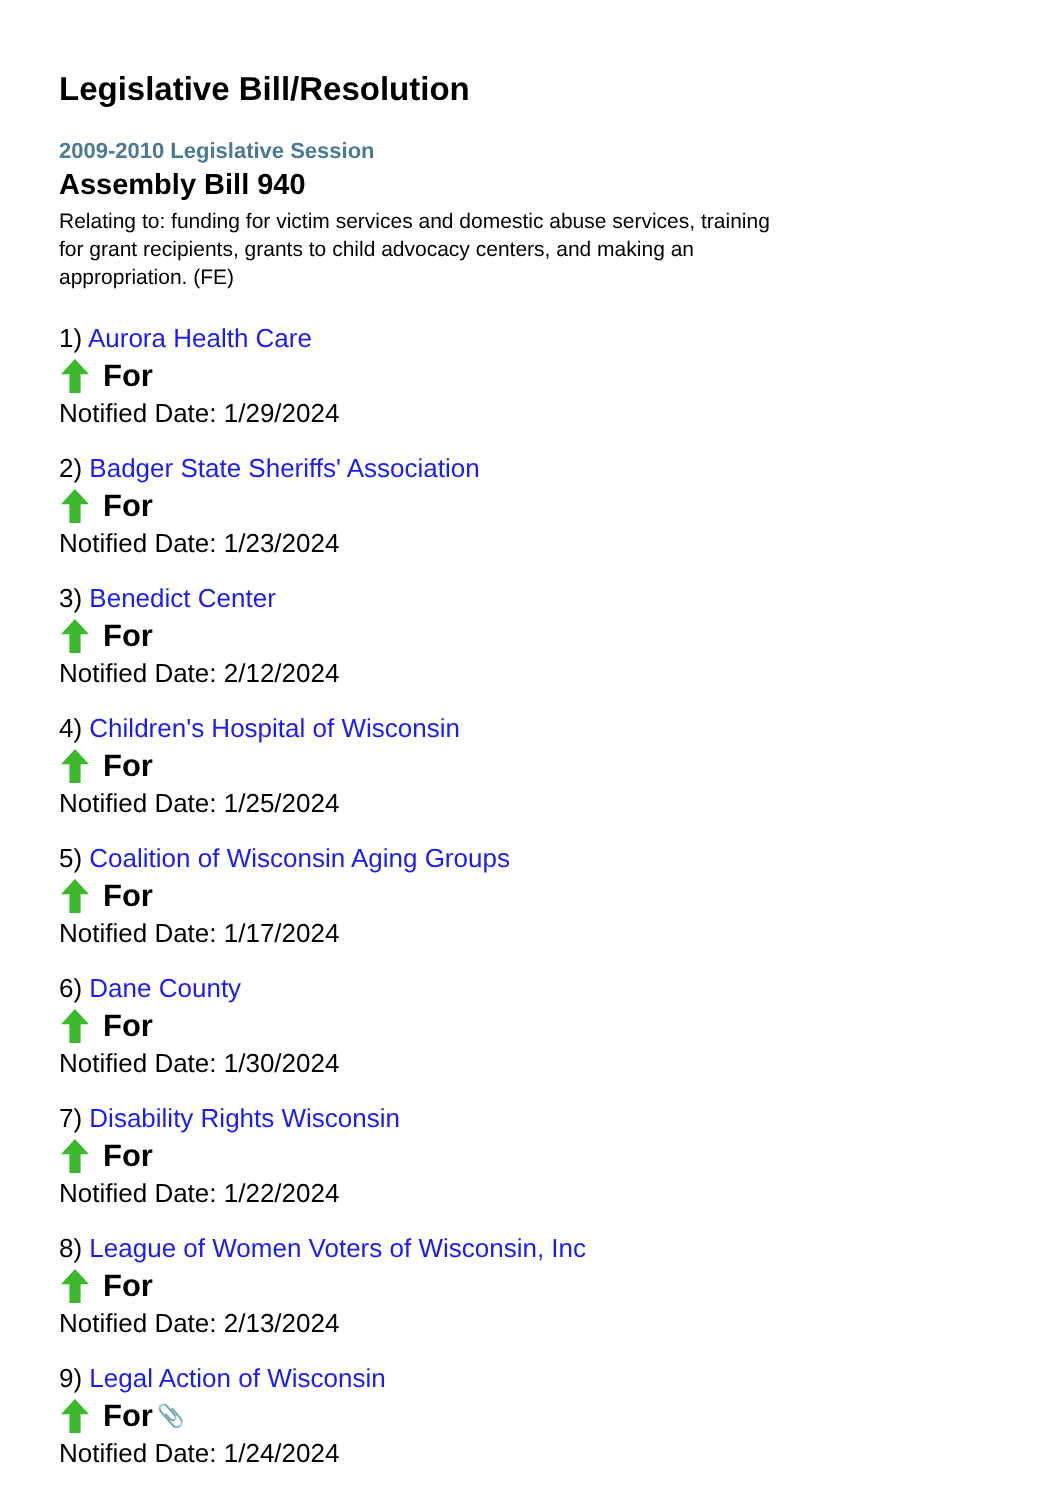Legislative Bill/Resolution
2009-2010 Legislative Session
Assembly Bill 940
Relating to: funding for victim services and domestic abuse services, training for grant recipients, grants to child advocacy centers, and making an appropriation. (FE)
1) Aurora Health Care
For
Notified Date: 1/29/2024
2) Badger State Sheriffs' Association
For
Notified Date: 1/23/2024
3) Benedict Center
For
Notified Date: 2/12/2024
4) Children's Hospital of Wisconsin
For
Notified Date: 1/25/2024
5) Coalition of Wisconsin Aging Groups
For
Notified Date: 1/17/2024
6) Dane County
For
Notified Date: 1/30/2024
7) Disability Rights Wisconsin
For
Notified Date: 1/22/2024
8) League of Women Voters of Wisconsin, Inc
For
Notified Date: 2/13/2024
9) Legal Action of Wisconsin
For 📎
Notified Date: 1/24/2024